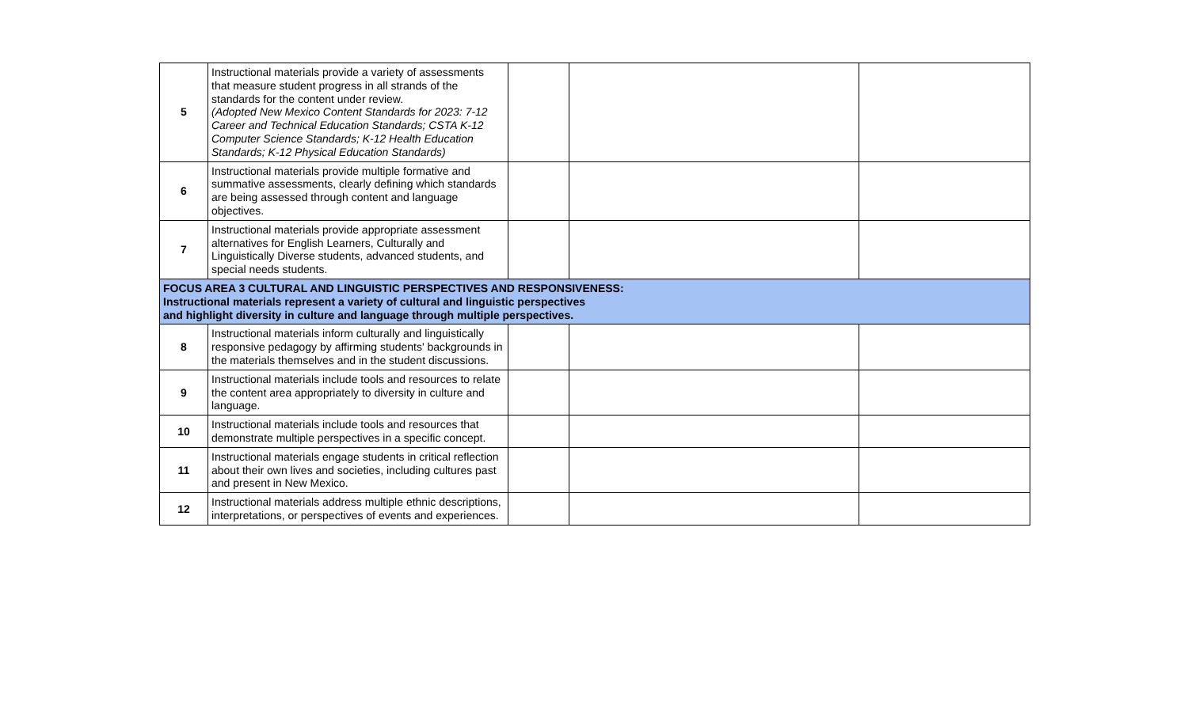| 5 | Instructional materials provide a variety of assessments that measure student progress in all strands of the standards for the content under review. (Adopted New Mexico Content Standards for 2023: 7-12 Career and Technical Education Standards; CSTA K-12 Computer Science Standards; K-12 Health Education Standards; K-12 Physical Education Standards) | | | |
| 6 | Instructional materials provide multiple formative and summative assessments, clearly defining which standards are being assessed through content and language objectives. | | | |
| 7 | Instructional materials provide appropriate assessment alternatives for English Learners, Culturally and Linguistically Diverse students, advanced students, and special needs students. | | | |
| FOCUS AREA 3 CULTURAL AND LINGUISTIC PERSPECTIVES AND RESPONSIVENESS: Instructional materials represent a variety of cultural and linguistic perspectives and highlight diversity in culture and language through multiple perspectives. | | | | |
| 8 | Instructional materials inform culturally and linguistically responsive pedagogy by affirming students' backgrounds in the materials themselves and in the student discussions. | | | |
| 9 | Instructional materials include tools and resources to relate the content area appropriately to diversity in culture and language. | | | |
| 10 | Instructional materials include tools and resources that demonstrate multiple perspectives in a specific concept. | | | |
| 11 | Instructional materials engage students in critical reflection about their own lives and societies, including cultures past and present in New Mexico. | | | |
| 12 | Instructional materials address multiple ethnic descriptions, interpretations, or perspectives of events and experiences. | | | |